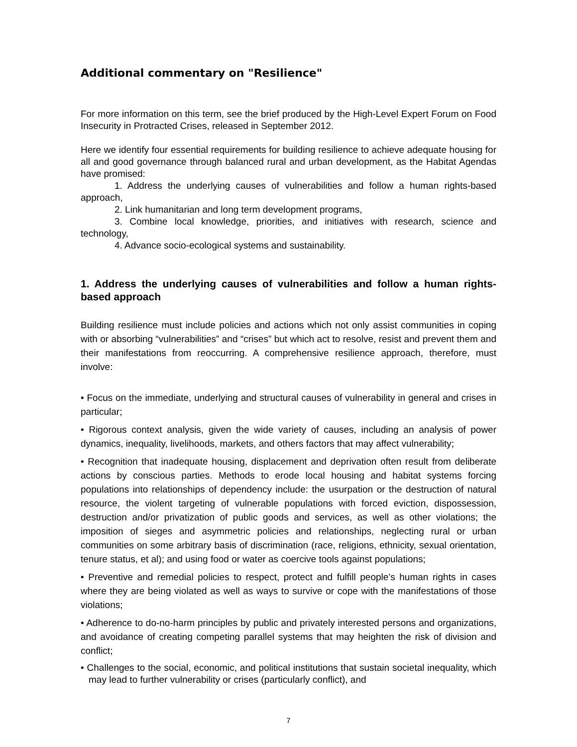Additional commentary on "Resilience"
For more information on this term, see the brief produced by the High-Level Expert Forum on Food Insecurity in Protracted Crises, released in September 2012.
Here we identify four essential requirements for building resilience to achieve adequate housing for all and good governance through balanced rural and urban development, as the Habitat Agendas have promised:
1. Address the underlying causes of vulnerabilities and follow a human rights-based approach,
2. Link humanitarian and long term development programs,
3. Combine local knowledge, priorities, and initiatives with research, science and technology,
4. Advance socio-ecological systems and sustainability.
1. Address the underlying causes of vulnerabilities and follow a human rights-based approach
Building resilience must include policies and actions which not only assist communities in coping with or absorbing “vulnerabilities” and “crises” but which act to resolve, resist and prevent them and their manifestations from reoccurring. A comprehensive resilience approach, therefore, must involve:
• Focus on the immediate, underlying and structural causes of vulnerability in general and crises in particular;
• Rigorous context analysis, given the wide variety of causes, including an analysis of power dynamics, inequality, livelihoods, markets, and others factors that may affect vulnerability;
• Recognition that inadequate housing, displacement and deprivation often result from deliberate actions by conscious parties. Methods to erode local housing and habitat systems forcing populations into relationships of dependency include: the usurpation or the destruction of natural resource, the violent targeting of vulnerable populations with forced eviction, dispossession, destruction and/or privatization of public goods and services, as well as other violations; the imposition of sieges and asymmetric policies and relationships, neglecting rural or urban communities on some arbitrary basis of discrimination (race, religions, ethnicity, sexual orientation, tenure status, et al); and using food or water as coercive tools against populations;
• Preventive and remedial policies to respect, protect and fulfill people’s human rights in cases where they are being violated as well as ways to survive or cope with the manifestations of those violations;
• Adherence to do-no-harm principles by public and privately interested persons and organizations, and avoidance of creating competing parallel systems that may heighten the risk of division and conflict;
• Challenges to the social, economic, and political institutions that sustain societal inequality, which may lead to further vulnerability or crises (particularly conflict), and
7